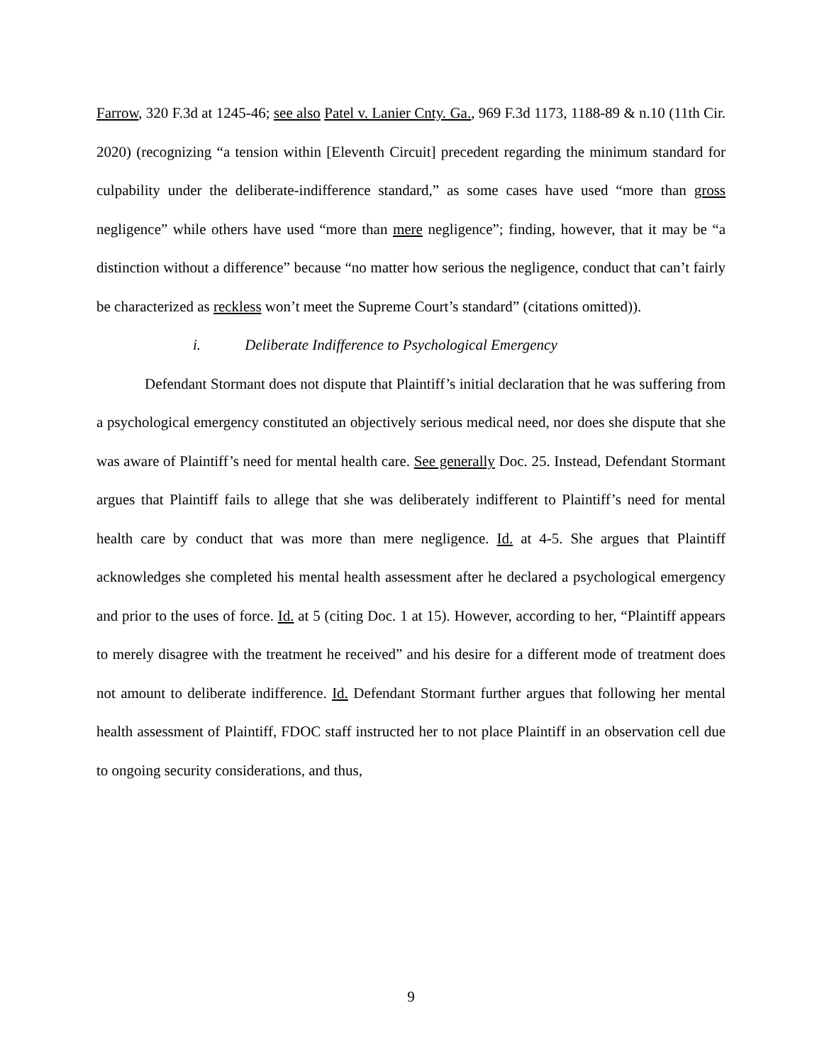Farrow, 320 F.3d at 1245-46; see also Patel v. Lanier Cnty. Ga., 969 F.3d 1173, 1188-89 & n.10 (11th Cir. 2020) (recognizing “a tension within [Eleventh Circuit] precedent regarding the minimum standard for culpability under the deliberate-indifference standard,” as some cases have used “more than gross negligence” while others have used “more than mere negligence”; finding, however, that it may be “a distinction without a difference” because “no matter how serious the negligence, conduct that can’t fairly be characterized as reckless won’t meet the Supreme Court’s standard” (citations omitted)).
i. Deliberate Indifference to Psychological Emergency
Defendant Stormant does not dispute that Plaintiff’s initial declaration that he was suffering from a psychological emergency constituted an objectively serious medical need, nor does she dispute that she was aware of Plaintiff’s need for mental health care. See generally Doc. 25. Instead, Defendant Stormant argues that Plaintiff fails to allege that she was deliberately indifferent to Plaintiff’s need for mental health care by conduct that was more than mere negligence. Id. at 4-5. She argues that Plaintiff acknowledges she completed his mental health assessment after he declared a psychological emergency and prior to the uses of force. Id. at 5 (citing Doc. 1 at 15). However, according to her, “Plaintiff appears to merely disagree with the treatment he received” and his desire for a different mode of treatment does not amount to deliberate indifference. Id. Defendant Stormant further argues that following her mental health assessment of Plaintiff, FDOC staff instructed her to not place Plaintiff in an observation cell due to ongoing security considerations, and thus,
9